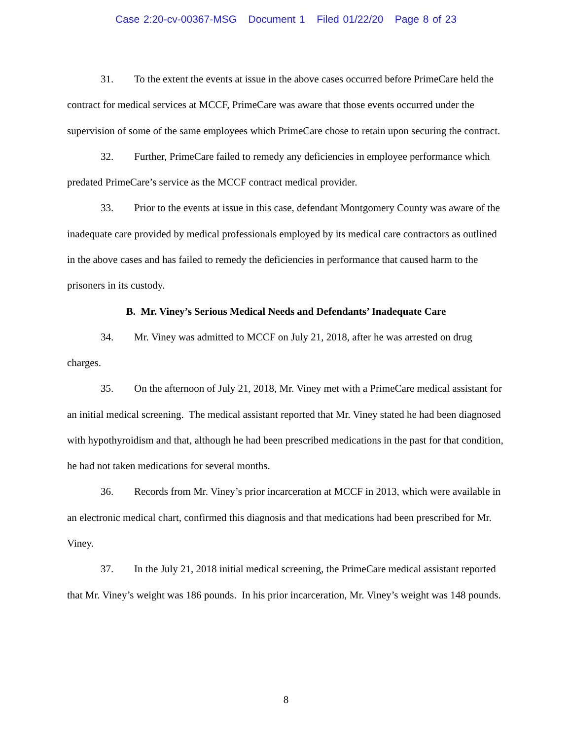Case 2:20-cv-00367-MSG Document 1 Filed 01/22/20 Page 8 of 23
31. To the extent the events at issue in the above cases occurred before PrimeCare held the contract for medical services at MCCF, PrimeCare was aware that those events occurred under the supervision of some of the same employees which PrimeCare chose to retain upon securing the contract.
32. Further, PrimeCare failed to remedy any deficiencies in employee performance which predated PrimeCare’s service as the MCCF contract medical provider.
33. Prior to the events at issue in this case, defendant Montgomery County was aware of the inadequate care provided by medical professionals employed by its medical care contractors as outlined in the above cases and has failed to remedy the deficiencies in performance that caused harm to the prisoners in its custody.
B. Mr. Viney’s Serious Medical Needs and Defendants’ Inadequate Care
34. Mr. Viney was admitted to MCCF on July 21, 2018, after he was arrested on drug charges.
35. On the afternoon of July 21, 2018, Mr. Viney met with a PrimeCare medical assistant for an initial medical screening. The medical assistant reported that Mr. Viney stated he had been diagnosed with hypothyroidism and that, although he had been prescribed medications in the past for that condition, he had not taken medications for several months.
36. Records from Mr. Viney’s prior incarceration at MCCF in 2013, which were available in an electronic medical chart, confirmed this diagnosis and that medications had been prescribed for Mr. Viney.
37. In the July 21, 2018 initial medical screening, the PrimeCare medical assistant reported that Mr. Viney’s weight was 186 pounds. In his prior incarceration, Mr. Viney’s weight was 148 pounds.
8